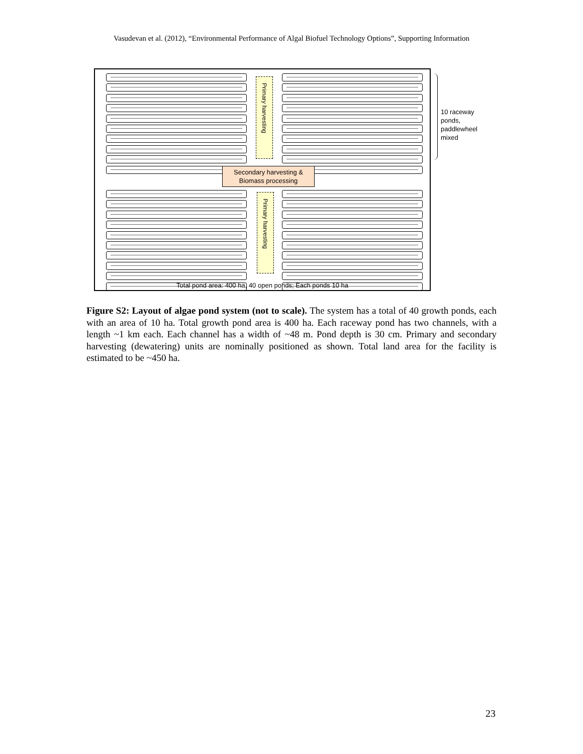Vasudevan et al. (2012), “Environmental Performance of Algal Biofuel Technology Options”, Supporting Information
Primary harvesting
Secondary harvesting &
Biomass processing
Primary harvesting
Total pond area: 400 ha, 40 open ponds; Each ponds 10 ha
10 raceway
ponds,
paddlewheel
mixed
Figure S2: Layout of algae pond system (not to scale). The system has a total of 40 growth ponds, each with an area of 10 ha. Total growth pond area is 400 ha. Each raceway pond has two channels, with a length ~1 km each. Each channel has a width of ~48 m. Pond depth is 30 cm. Primary and secondary harvesting (dewatering) units are nominally positioned as shown. Total land area for the facility is estimated to be ~450 ha.
23